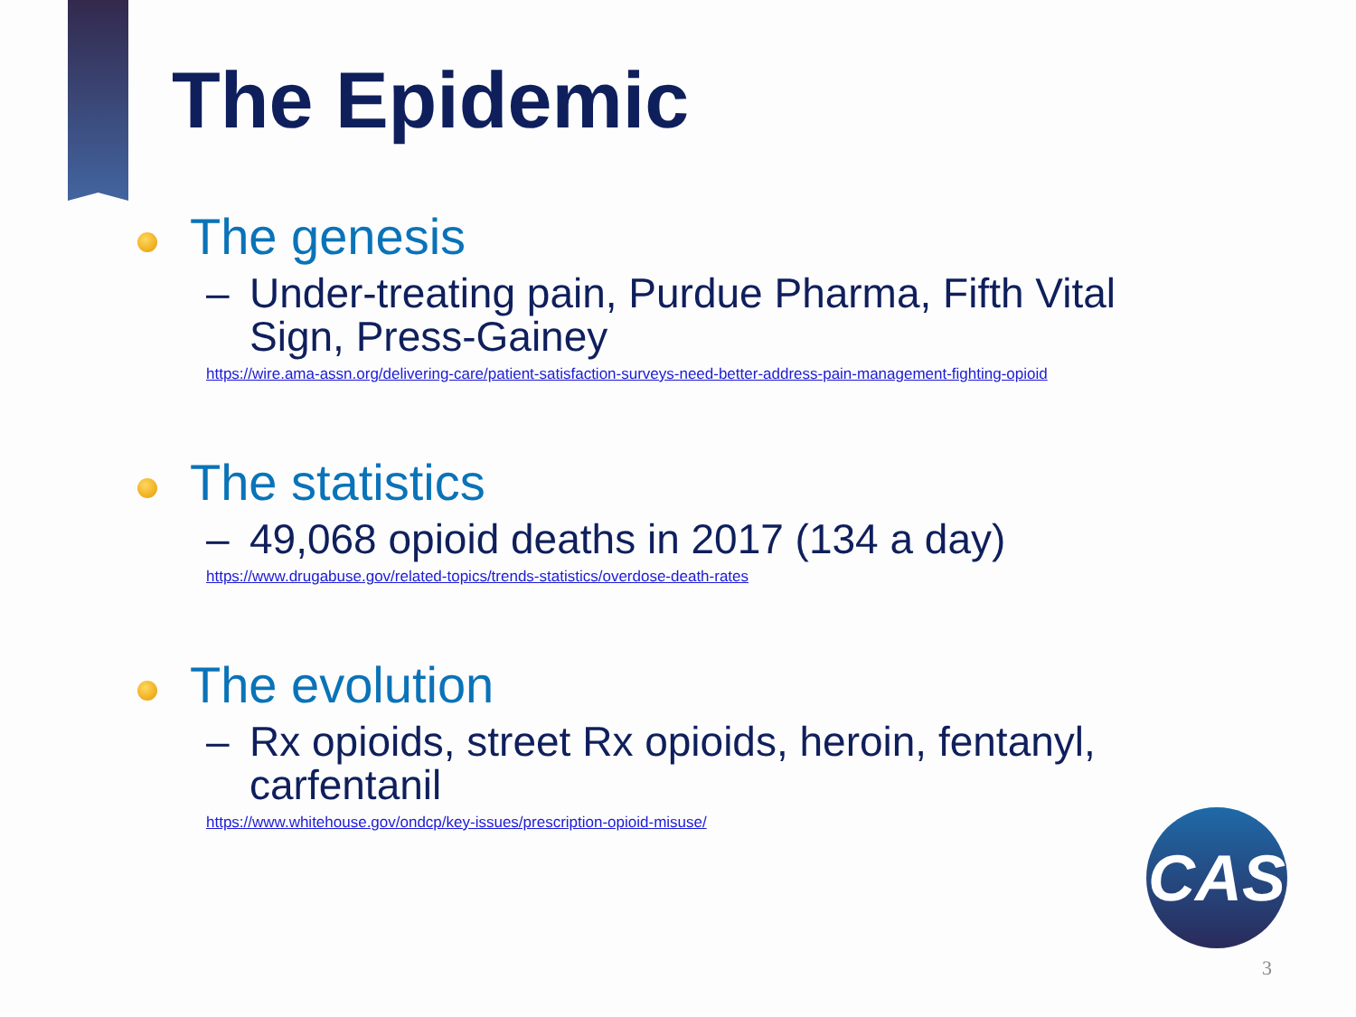The Epidemic
The genesis
– Under-treating pain, Purdue Pharma, Fifth Vital Sign, Press-Gainey
https://wire.ama-assn.org/delivering-care/patient-satisfaction-surveys-need-better-address-pain-management-fighting-opioid
The statistics
– 49,068 opioid deaths in 2017 (134 a day)
https://www.drugabuse.gov/related-topics/trends-statistics/overdose-death-rates
The evolution
– Rx opioids, street Rx opioids, heroin, fentanyl, carfentanil
https://www.whitehouse.gov/ondcp/key-issues/prescription-opioid-misuse/
CAS
3